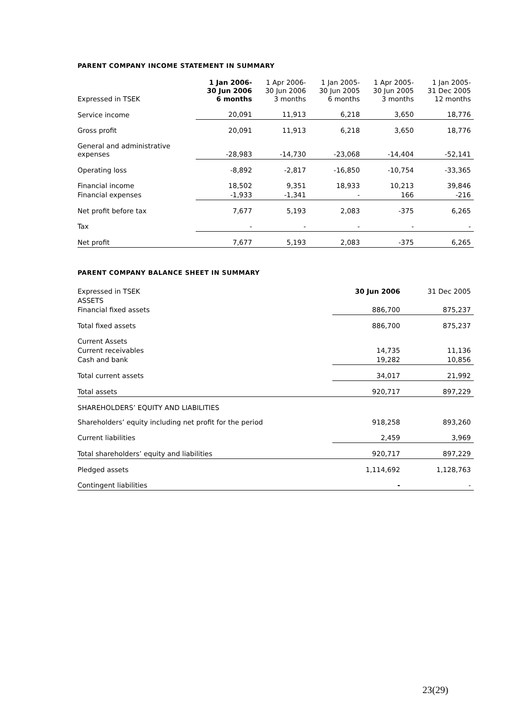PARENT COMPANY INCOME STATEMENT IN SUMMARY
| Expressed in TSEK | 1 Jan 2006- 30 Jun 2006 6 months | 1 Apr 2006- 30 Jun 2006 3 months | 1 Jan 2005- 30 Jun 2005 6 months | 1 Apr 2005- 30 Jun 2005 3 months | 1 Jan 2005- 31 Dec 2005 12 months |
| --- | --- | --- | --- | --- | --- |
| Service income | 20,091 | 11,913 | 6,218 | 3,650 | 18,776 |
| Gross profit | 20,091 | 11,913 | 6,218 | 3,650 | 18,776 |
| General and administrative expenses | -28,983 | -14,730 | -23,068 | -14,404 | -52,141 |
| Operating loss | -8,892 | -2,817 | -16,850 | -10,754 | -33,365 |
| Financial income | 18,502 | 9,351 | 18,933 | 10,213 | 39,846 |
| Financial expenses | -1,933 | -1,341 | - | 166 | -216 |
| Net profit before tax | 7,677 | 5,193 | 2,083 | -375 | 6,265 |
| Tax | - | - | - | - | - |
| Net profit | 7,677 | 5,193 | 2,083 | -375 | 6,265 |
PARENT COMPANY BALANCE SHEET IN SUMMARY
| Expressed in TSEK | 30 Jun 2006 | 31 Dec 2005 |
| --- | --- | --- |
| ASSETS | | |
| Financial fixed assets | 886,700 | 875,237 |
| Total fixed assets | 886,700 | 875,237 |
| Current Assets | | |
| Current receivables | 14,735 | 11,136 |
| Cash and bank | 19,282 | 10,856 |
| Total current assets | 34,017 | 21,992 |
| Total assets | 920,717 | 897,229 |
| SHAREHOLDERS’ EQUITY AND LIABILITIES | | |
| Shareholders’ equity including net profit for the period | 918,258 | 893,260 |
| Current liabilities | 2,459 | 3,969 |
| Total shareholders’ equity and liabilities | 920,717 | 897,229 |
| Pledged assets | 1,114,692 | 1,128,763 |
| Contingent liabilities | - | - |
23(29)